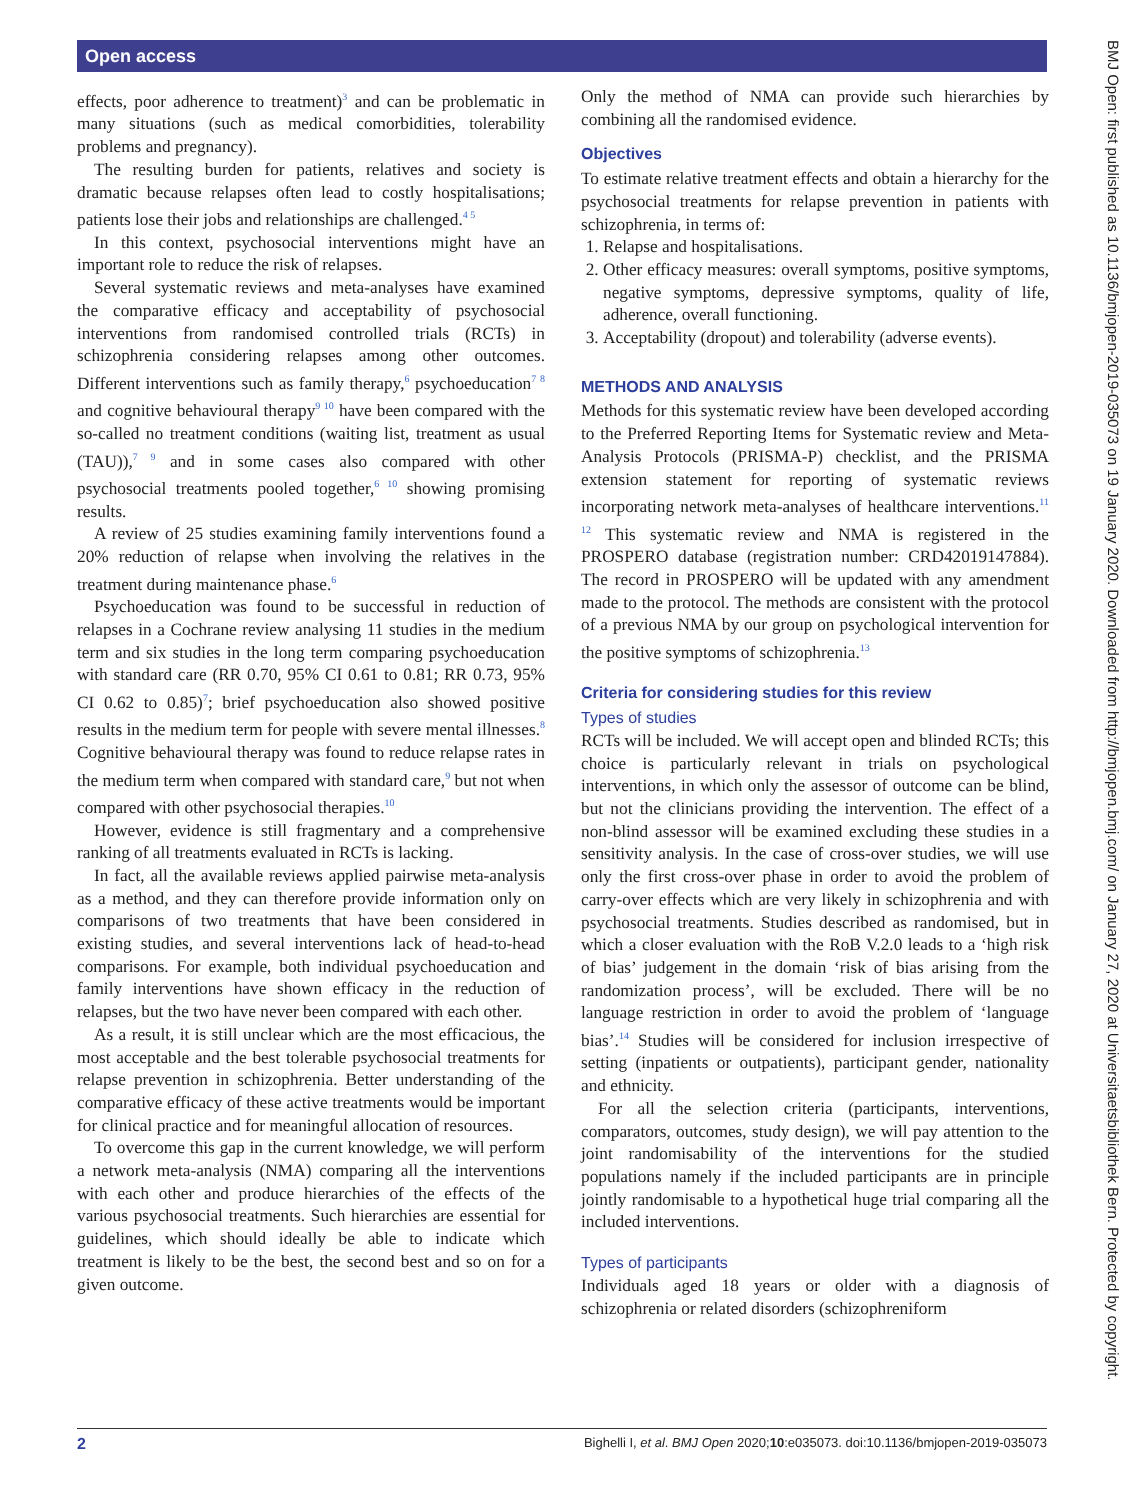Open access
effects, poor adherence to treatment)<sup>3</sup> and can be problematic in many situations (such as medical comorbidities, tolerability problems and pregnancy).
The resulting burden for patients, relatives and society is dramatic because relapses often lead to costly hospitalisations; patients lose their jobs and relationships are challenged.<sup>4 5</sup>
In this context, psychosocial interventions might have an important role to reduce the risk of relapses.
Several systematic reviews and meta-analyses have examined the comparative efficacy and acceptability of psychosocial interventions from randomised controlled trials (RCTs) in schizophrenia considering relapses among other outcomes. Different interventions such as family therapy,<sup>6</sup> psychoeducation<sup>7 8</sup> and cognitive behavioural therapy<sup>9 10</sup> have been compared with the so-called no treatment conditions (waiting list, treatment as usual (TAU)),<sup>7 9</sup> and in some cases also compared with other psychosocial treatments pooled together,<sup>6 10</sup> showing promising results.
A review of 25 studies examining family interventions found a 20% reduction of relapse when involving the relatives in the treatment during maintenance phase.<sup>6</sup>
Psychoeducation was found to be successful in reduction of relapses in a Cochrane review analysing 11 studies in the medium term and six studies in the long term comparing psychoeducation with standard care (RR 0.70, 95% CI 0.61 to 0.81; RR 0.73, 95% CI 0.62 to 0.85)<sup>7</sup>; brief psychoeducation also showed positive results in the medium term for people with severe mental illnesses.<sup>8</sup> Cognitive behavioural therapy was found to reduce relapse rates in the medium term when compared with standard care,<sup>9</sup> but not when compared with other psychosocial therapies.<sup>10</sup>
However, evidence is still fragmentary and a comprehensive ranking of all treatments evaluated in RCTs is lacking.
In fact, all the available reviews applied pairwise meta-analysis as a method, and they can therefore provide information only on comparisons of two treatments that have been considered in existing studies, and several interventions lack of head-to-head comparisons. For example, both individual psychoeducation and family interventions have shown efficacy in the reduction of relapses, but the two have never been compared with each other.
As a result, it is still unclear which are the most efficacious, the most acceptable and the best tolerable psychosocial treatments for relapse prevention in schizophrenia. Better understanding of the comparative efficacy of these active treatments would be important for clinical practice and for meaningful allocation of resources.
To overcome this gap in the current knowledge, we will perform a network meta-analysis (NMA) comparing all the interventions with each other and produce hierarchies of the effects of the various psychosocial treatments. Such hierarchies are essential for guidelines, which should ideally be able to indicate which treatment is likely to be the best, the second best and so on for a given outcome.
Only the method of NMA can provide such hierarchies by combining all the randomised evidence.
Objectives
To estimate relative treatment effects and obtain a hierarchy for the psychosocial treatments for relapse prevention in patients with schizophrenia, in terms of:
1. Relapse and hospitalisations.
2. Other efficacy measures: overall symptoms, positive symptoms, negative symptoms, depressive symptoms, quality of life, adherence, overall functioning.
3. Acceptability (dropout) and tolerability (adverse events).
METHODS AND ANALYSIS
Methods for this systematic review have been developed according to the Preferred Reporting Items for Systematic review and Meta-Analysis Protocols (PRISMA-P) checklist, and the PRISMA extension statement for reporting of systematic reviews incorporating network meta-analyses of healthcare interventions.<sup>11 12</sup> This systematic review and NMA is registered in the PROSPERO database (registration number: CRD42019147884). The record in PROSPERO will be updated with any amendment made to the protocol. The methods are consistent with the protocol of a previous NMA by our group on psychological intervention for the positive symptoms of schizophrenia.<sup>13</sup>
Criteria for considering studies for this review
Types of studies
RCTs will be included. We will accept open and blinded RCTs; this choice is particularly relevant in trials on psychological interventions, in which only the assessor of outcome can be blind, but not the clinicians providing the intervention. The effect of a non-blind assessor will be examined excluding these studies in a sensitivity analysis. In the case of cross-over studies, we will use only the first cross-over phase in order to avoid the problem of carry-over effects which are very likely in schizophrenia and with psychosocial treatments. Studies described as randomised, but in which a closer evaluation with the RoB V.2.0 leads to a ‘high risk of bias’ judgement in the domain ‘risk of bias arising from the randomization process’, will be excluded. There will be no language restriction in order to avoid the problem of ‘language bias’.<sup>14</sup> Studies will be considered for inclusion irrespective of setting (inpatients or outpatients), participant gender, nationality and ethnicity.
For all the selection criteria (participants, interventions, comparators, outcomes, study design), we will pay attention to the joint randomisability of the interventions for the studied populations namely if the included participants are in principle jointly randomisable to a hypothetical huge trial comparing all the included interventions.
Types of participants
Individuals aged 18 years or older with a diagnosis of schizophrenia or related disorders (schizophreniform
2 Bighelli I, et al. BMJ Open 2020;10:e035073. doi:10.1136/bmjopen-2019-035073
BMJ Open: first published as 10.1136/bmjopen-2019-035073 on 19 January 2020. Downloaded from http://bmjopen.bmj.com/ on January 27, 2020 at Universitaetsbibliothek Bern. Protected by copyright.